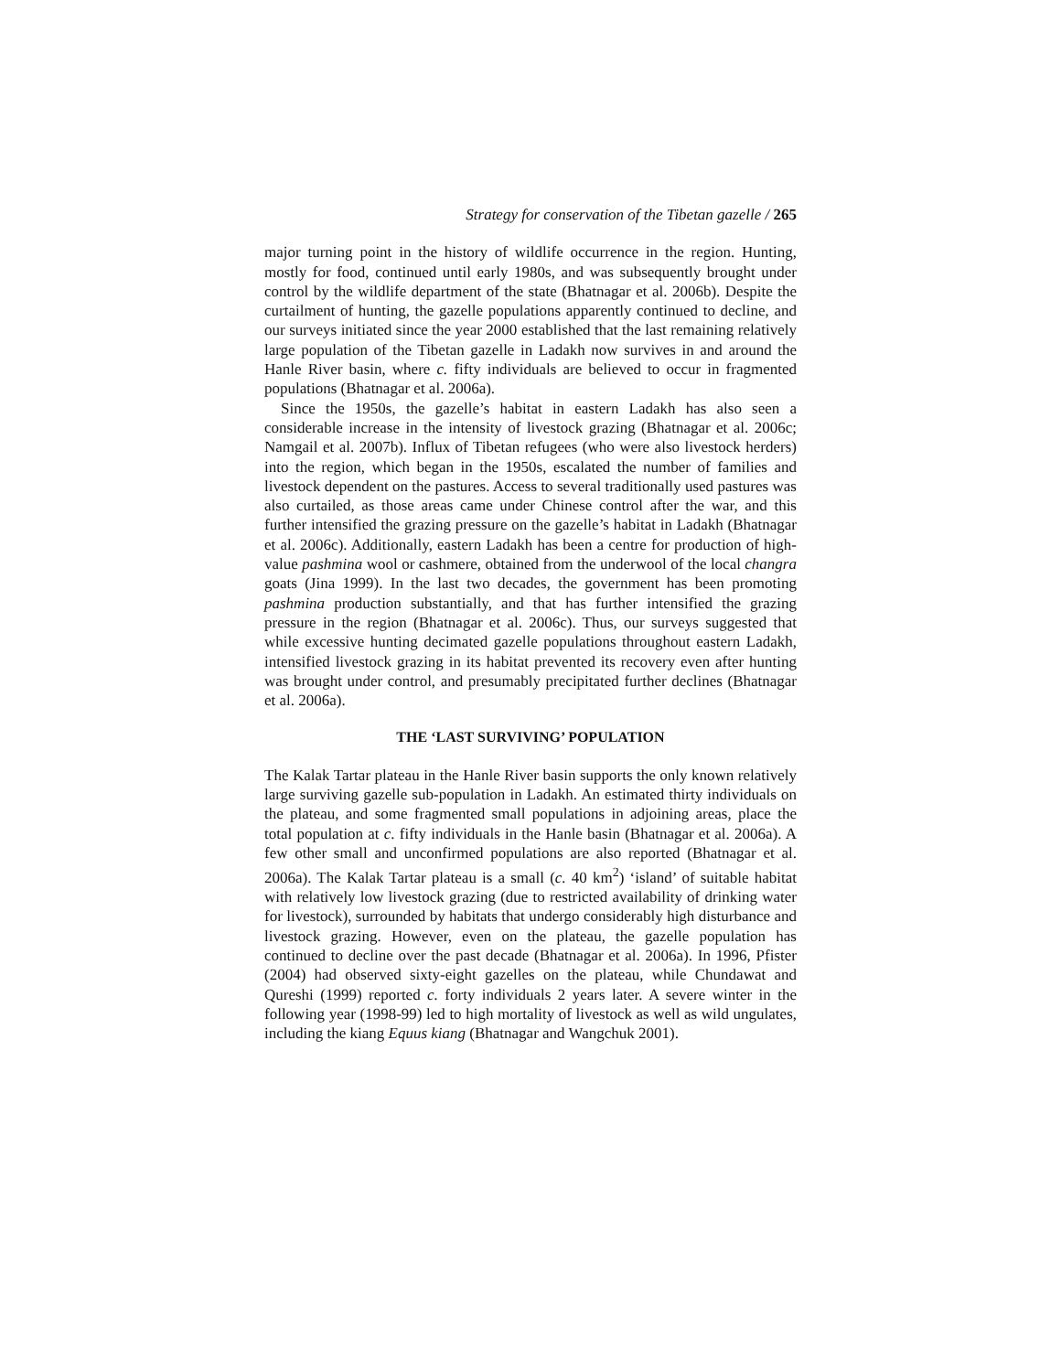Strategy for conservation of the Tibetan gazelle / 265
major turning point in the history of wildlife occurrence in the region. Hunting, mostly for food, continued until early 1980s, and was subsequently brought under control by the wildlife department of the state (Bhatnagar et al. 2006b). Despite the curtailment of hunting, the gazelle populations apparently continued to decline, and our surveys initiated since the year 2000 established that the last remaining relatively large population of the Tibetan gazelle in Ladakh now survives in and around the Hanle River basin, where c. fifty individuals are believed to occur in fragmented populations (Bhatnagar et al. 2006a).
Since the 1950s, the gazelle’s habitat in eastern Ladakh has also seen a considerable increase in the intensity of livestock grazing (Bhatnagar et al. 2006c; Namgail et al. 2007b). Influx of Tibetan refugees (who were also livestock herders) into the region, which began in the 1950s, escalated the number of families and livestock dependent on the pastures. Access to several traditionally used pastures was also curtailed, as those areas came under Chinese control after the war, and this further intensified the grazing pressure on the gazelle’s habitat in Ladakh (Bhatnagar et al. 2006c). Additionally, eastern Ladakh has been a centre for production of high-value pashmina wool or cashmere, obtained from the underwool of the local changra goats (Jina 1999). In the last two decades, the government has been promoting pashmina production substantially, and that has further intensified the grazing pressure in the region (Bhatnagar et al. 2006c). Thus, our surveys suggested that while excessive hunting decimated gazelle populations throughout eastern Ladakh, intensified livestock grazing in its habitat prevented its recovery even after hunting was brought under control, and presumably precipitated further declines (Bhatnagar et al. 2006a).
THE ‘LAST SURVIVING’ POPULATION
The Kalak Tartar plateau in the Hanle River basin supports the only known relatively large surviving gazelle sub-population in Ladakh. An estimated thirty individuals on the plateau, and some fragmented small populations in adjoining areas, place the total population at c. fifty individuals in the Hanle basin (Bhatnagar et al. 2006a). A few other small and unconfirmed populations are also reported (Bhatnagar et al. 2006a). The Kalak Tartar plateau is a small (c. 40 km<sup>2</sup>) ‘island’ of suitable habitat with relatively low livestock grazing (due to restricted availability of drinking water for livestock), surrounded by habitats that undergo considerably high disturbance and livestock grazing. However, even on the plateau, the gazelle population has continued to decline over the past decade (Bhatnagar et al. 2006a). In 1996, Pfister (2004) had observed sixty-eight gazelles on the plateau, while Chundawat and Qureshi (1999) reported c. forty individuals 2 years later. A severe winter in the following year (1998-99) led to high mortality of livestock as well as wild ungulates, including the kiang Equus kiang (Bhatnagar and Wangchuk 2001).